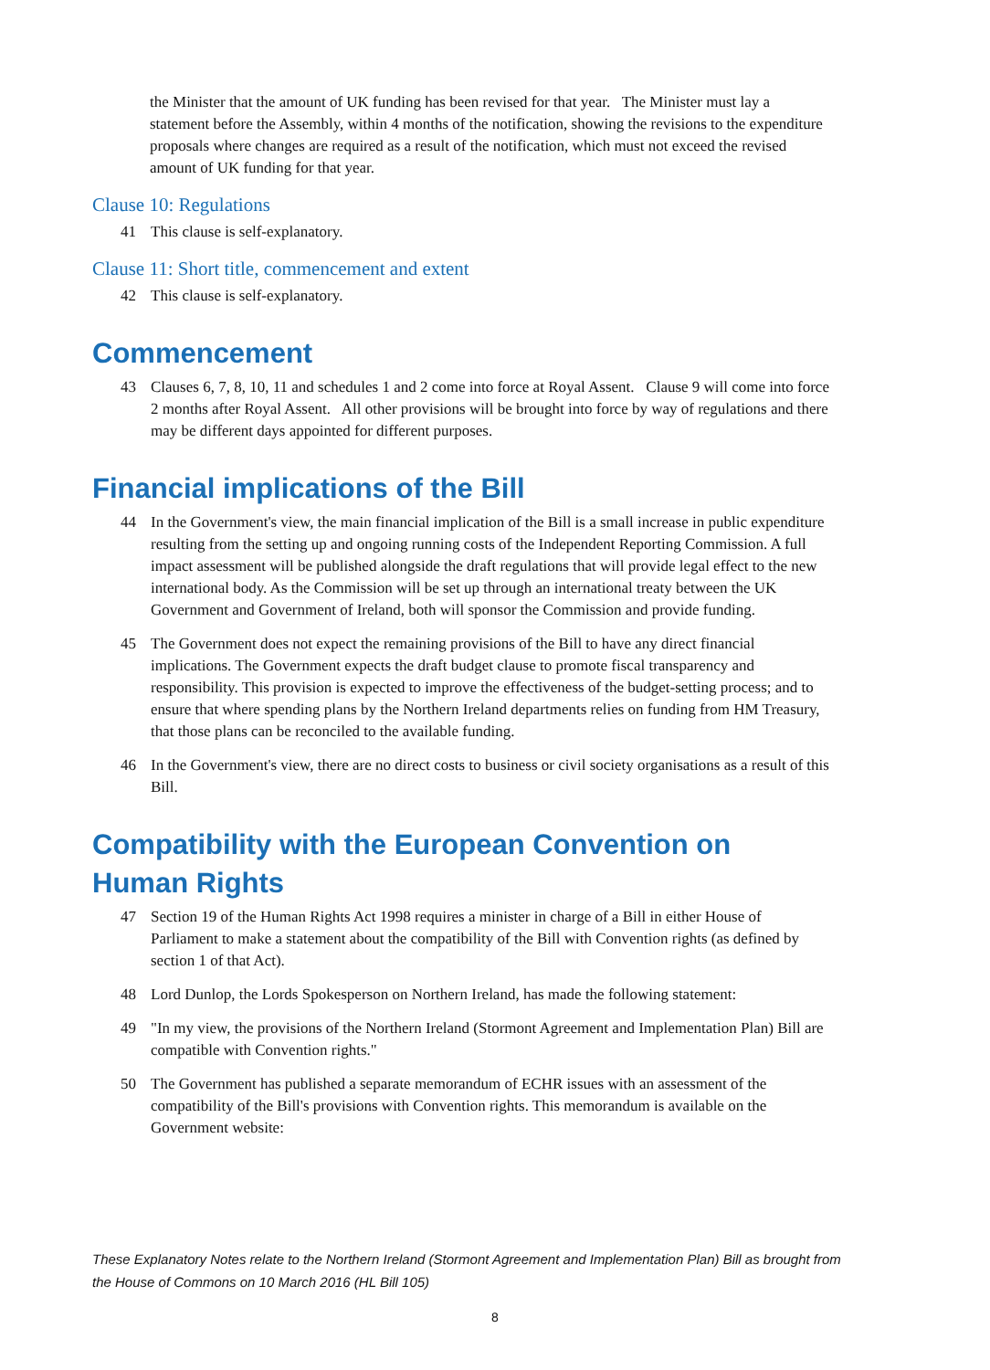the Minister that the amount of UK funding has been revised for that year. The Minister must lay a statement before the Assembly, within 4 months of the notification, showing the revisions to the expenditure proposals where changes are required as a result of the notification, which must not exceed the revised amount of UK funding for that year.
Clause 10: Regulations
41 This clause is self-explanatory.
Clause 11: Short title, commencement and extent
42 This clause is self-explanatory.
Commencement
43 Clauses 6, 7, 8, 10, 11 and schedules 1 and 2 come into force at Royal Assent. Clause 9 will come into force 2 months after Royal Assent. All other provisions will be brought into force by way of regulations and there may be different days appointed for different purposes.
Financial implications of the Bill
44 In the Government's view, the main financial implication of the Bill is a small increase in public expenditure resulting from the setting up and ongoing running costs of the Independent Reporting Commission. A full impact assessment will be published alongside the draft regulations that will provide legal effect to the new international body. As the Commission will be set up through an international treaty between the UK Government and Government of Ireland, both will sponsor the Commission and provide funding.
45 The Government does not expect the remaining provisions of the Bill to have any direct financial implications. The Government expects the draft budget clause to promote fiscal transparency and responsibility. This provision is expected to improve the effectiveness of the budget-setting process; and to ensure that where spending plans by the Northern Ireland departments relies on funding from HM Treasury, that those plans can be reconciled to the available funding.
46 In the Government's view, there are no direct costs to business or civil society organisations as a result of this Bill.
Compatibility with the European Convention on Human Rights
47 Section 19 of the Human Rights Act 1998 requires a minister in charge of a Bill in either House of Parliament to make a statement about the compatibility of the Bill with Convention rights (as defined by section 1 of that Act).
48 Lord Dunlop, the Lords Spokesperson on Northern Ireland, has made the following statement:
49 "In my view, the provisions of the Northern Ireland (Stormont Agreement and Implementation Plan) Bill are compatible with Convention rights."
50 The Government has published a separate memorandum of ECHR issues with an assessment of the compatibility of the Bill's provisions with Convention rights. This memorandum is available on the Government website:
These Explanatory Notes relate to the Northern Ireland (Stormont Agreement and Implementation Plan) Bill as brought from the House of Commons on 10 March 2016 (HL Bill 105)
8